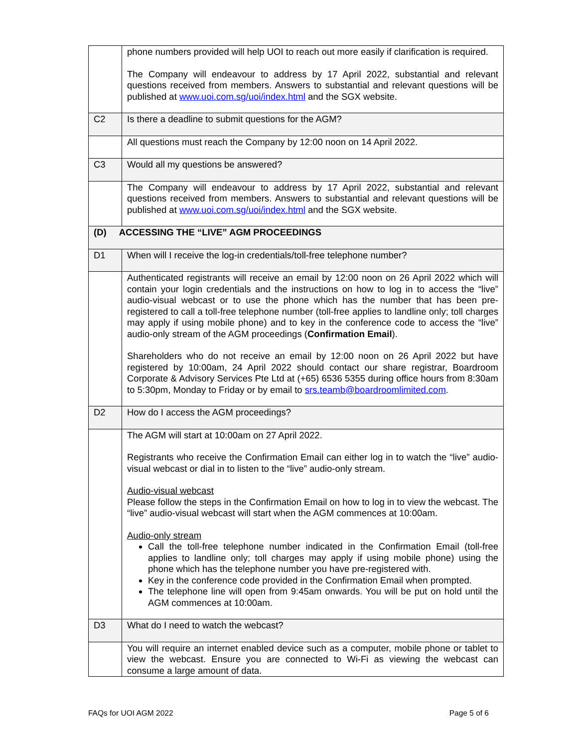| | phone numbers provided will help UOI to reach out more easily if clarification is required. The Company will endeavour to address by 17 April 2022, substantial and relevant questions received from members. Answers to substantial and relevant questions will be published at www.uoi.com.sg/uoi/index.html and the SGX website. |
| C2 | Is there a deadline to submit questions for the AGM? |
| | All questions must reach the Company by 12:00 noon on 14 April 2022. |
| C3 | Would all my questions be answered? |
| | The Company will endeavour to address by 17 April 2022, substantial and relevant questions received from members. Answers to substantial and relevant questions will be published at www.uoi.com.sg/uoi/index.html and the SGX website. |
| (D) ACCESSING THE “LIVE” AGM PROCEEDINGS | |
| D1 | When will I receive the log-in credentials/toll-free telephone number? |
| | Authenticated registrants will receive an email by 12:00 noon on 26 April 2022 which will contain your login credentials and the instructions on how to log in to access the “live” audio-visual webcast or to use the phone which has the number that has been pre-registered to call a toll-free telephone number (toll-free applies to landline only; toll charges may apply if using mobile phone) and to key in the conference code to access the “live” audio-only stream of the AGM proceedings ( Confirmation Email ). Shareholders who do not receive an email by 12:00 noon on 26 April 2022 but have registered by 10:00am, 24 April 2022 should contact our share registrar, Boardroom Corporate & Advisory Services Pte Ltd at (+65) 6536 5355 during office hours from 8:30am to 5:30pm, Monday to Friday or by email to srs.teamb@boardroomlimited.com . |
| D2 | How do I access the AGM proceedings? |
| | The AGM will start at 10:00am on 27 April 2022. Registrants who receive the Confirmation Email can either log in to watch the “live” audio-visual webcast or dial in to listen to the “live” audio-only stream. Audio-visual webcast Please follow the steps in the Confirmation Email on how to log in to view the webcast. The “live” audio-visual webcast will start when the AGM commences at 10:00am. Audio-only stream Call the toll-free telephone number indicated in the Confirmation Email (toll-free applies to landline only; toll charges may apply if using mobile phone) using the phone which has the telephone number you have pre-registered with. Key in the conference code provided in the Confirmation Email when prompted. The telephone line will open from 9:45am onwards. You will be put on hold until the AGM commences at 10:00am. |
| D3 | What do I need to watch the webcast? |
| | You will require an internet enabled device such as a computer, mobile phone or tablet to view the webcast. Ensure you are connected to Wi-Fi as viewing the webcast can consume a large amount of data. |
FAQs for UOI AGM 2022 Page 5 of 6